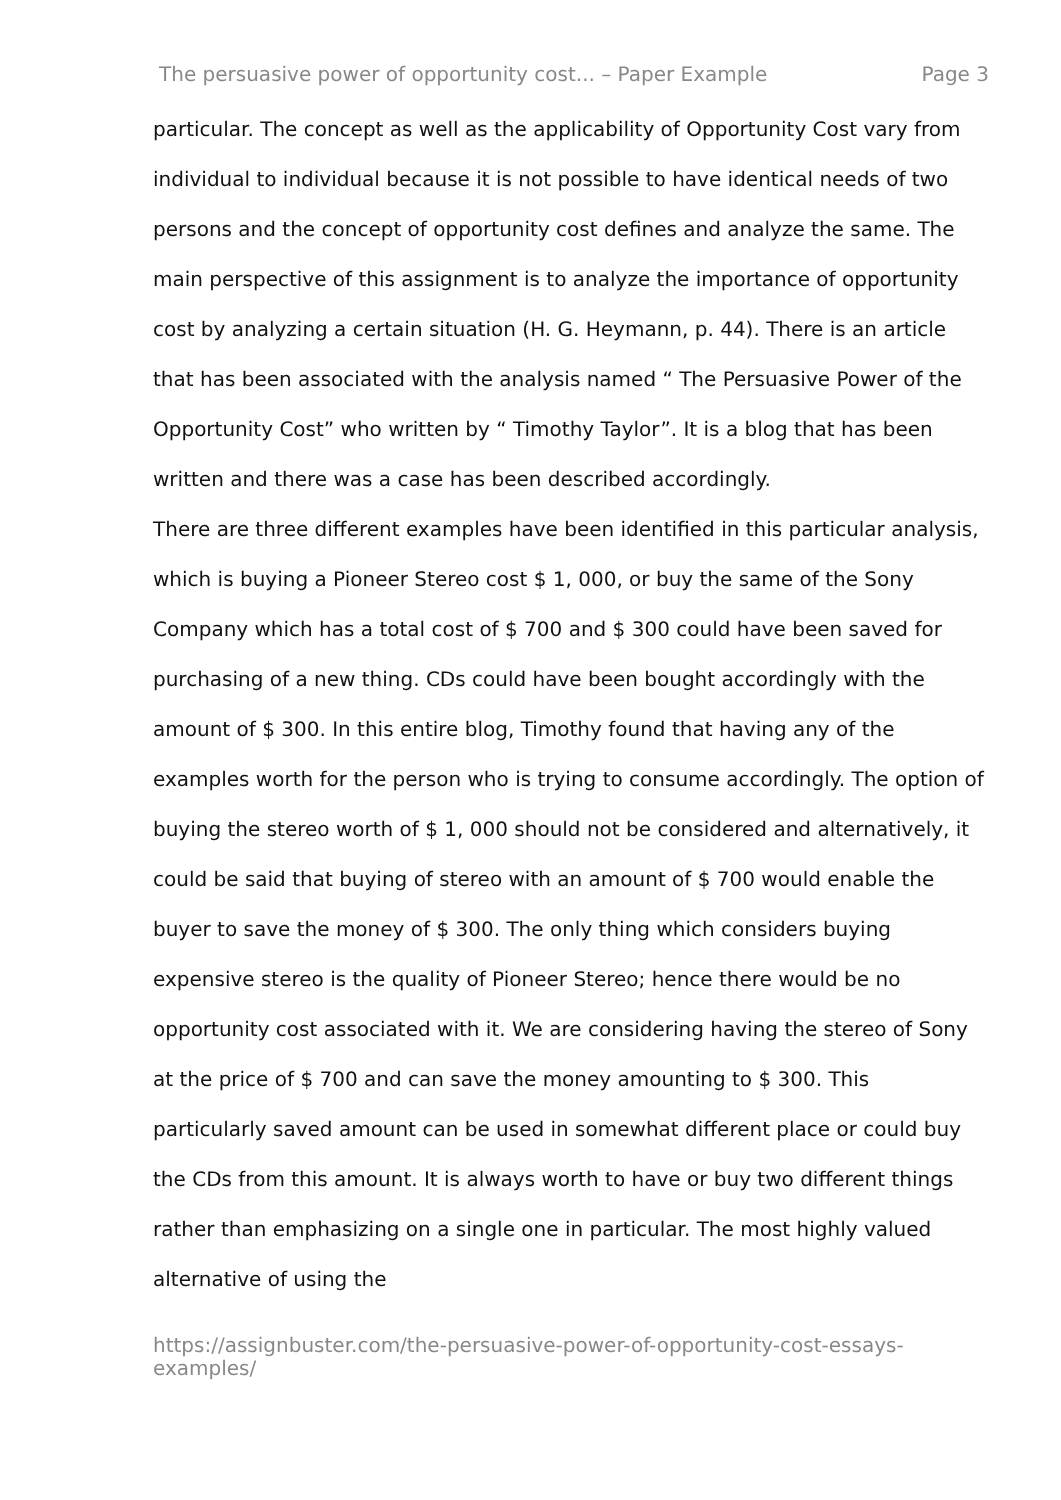The persuasive power of opportunity cost... – Paper Example Page 3
particular. The concept as well as the applicability of Opportunity Cost vary from individual to individual because it is not possible to have identical needs of two persons and the concept of opportunity cost defines and analyze the same. The main perspective of this assignment is to analyze the importance of opportunity cost by analyzing a certain situation (H. G. Heymann, p. 44). There is an article that has been associated with the analysis named “ The Persuasive Power of the Opportunity Cost” who written by “ Timothy Taylor”. It is a blog that has been written and there was a case has been described accordingly.
There are three different examples have been identified in this particular analysis, which is buying a Pioneer Stereo cost $ 1, 000, or buy the same of the Sony Company which has a total cost of $ 700 and $ 300 could have been saved for purchasing of a new thing. CDs could have been bought accordingly with the amount of $ 300. In this entire blog, Timothy found that having any of the examples worth for the person who is trying to consume accordingly. The option of buying the stereo worth of $ 1, 000 should not be considered and alternatively, it could be said that buying of stereo with an amount of $ 700 would enable the buyer to save the money of $ 300. The only thing which considers buying expensive stereo is the quality of Pioneer Stereo; hence there would be no opportunity cost associated with it. We are considering having the stereo of Sony at the price of $ 700 and can save the money amounting to $ 300. This particularly saved amount can be used in somewhat different place or could buy the CDs from this amount. It is always worth to have or buy two different things rather than emphasizing on a single one in particular. The most highly valued alternative of using the
https://assignbuster.com/the-persuasive-power-of-opportunity-cost-essays-examples/